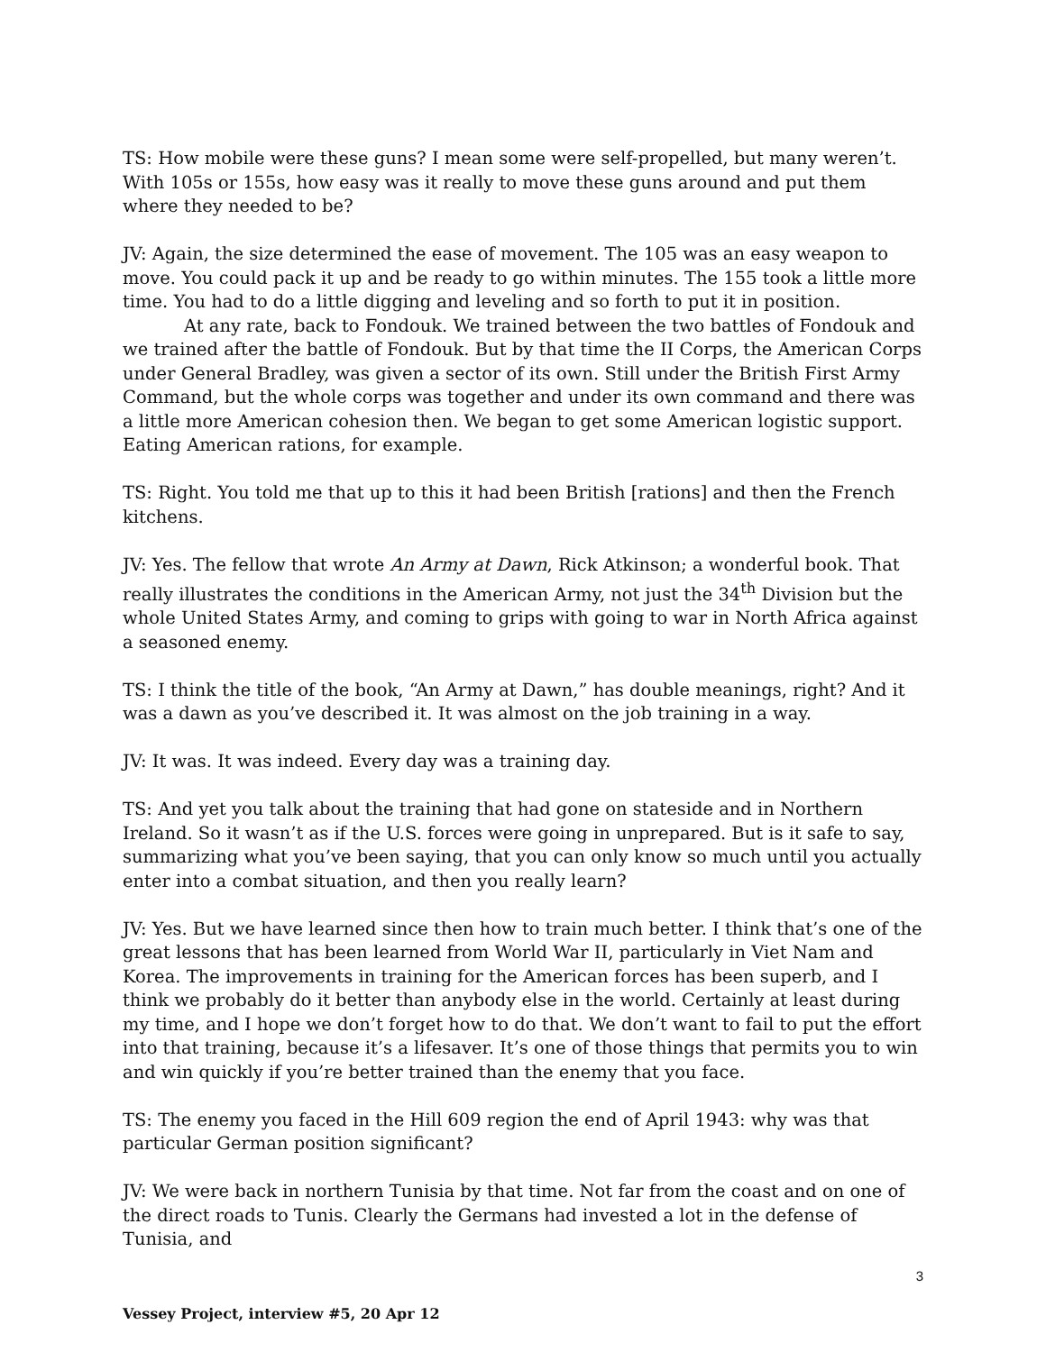TS: How mobile were these guns? I mean some were self-propelled, but many weren’t. With 105s or 155s, how easy was it really to move these guns around and put them where they needed to be?
JV: Again, the size determined the ease of movement. The 105 was an easy weapon to move. You could pack it up and be ready to go within minutes. The 155 took a little more time. You had to do a little digging and leveling and so forth to put it in position.
At any rate, back to Fondouk. We trained between the two battles of Fondouk and we trained after the battle of Fondouk. But by that time the II Corps, the American Corps under General Bradley, was given a sector of its own. Still under the British First Army Command, but the whole corps was together and under its own command and there was a little more American cohesion then. We began to get some American logistic support. Eating American rations, for example.
TS: Right. You told me that up to this it had been British [rations] and then the French kitchens.
JV: Yes. The fellow that wrote An Army at Dawn, Rick Atkinson; a wonderful book. That really illustrates the conditions in the American Army, not just the 34<sup>th</sup> Division but the whole United States Army, and coming to grips with going to war in North Africa against a seasoned enemy.
TS: I think the title of the book, “An Army at Dawn,” has double meanings, right? And it was a dawn as you’ve described it. It was almost on the job training in a way.
JV: It was. It was indeed. Every day was a training day.
TS: And yet you talk about the training that had gone on stateside and in Northern Ireland. So it wasn’t as if the U.S. forces were going in unprepared. But is it safe to say, summarizing what you’ve been saying, that you can only know so much until you actually enter into a combat situation, and then you really learn?
JV: Yes. But we have learned since then how to train much better. I think that’s one of the great lessons that has been learned from World War II, particularly in Viet Nam and Korea. The improvements in training for the American forces has been superb, and I think we probably do it better than anybody else in the world. Certainly at least during my time, and I hope we don’t forget how to do that. We don’t want to fail to put the effort into that training, because it’s a lifesaver. It’s one of those things that permits you to win and win quickly if you’re better trained than the enemy that you face.
TS: The enemy you faced in the Hill 609 region the end of April 1943: why was that particular German position significant?
JV: We were back in northern Tunisia by that time. Not far from the coast and on one of the direct roads to Tunis. Clearly the Germans had invested a lot in the defense of Tunisia, and
3
Vessey Project, interview #5, 20 Apr 12